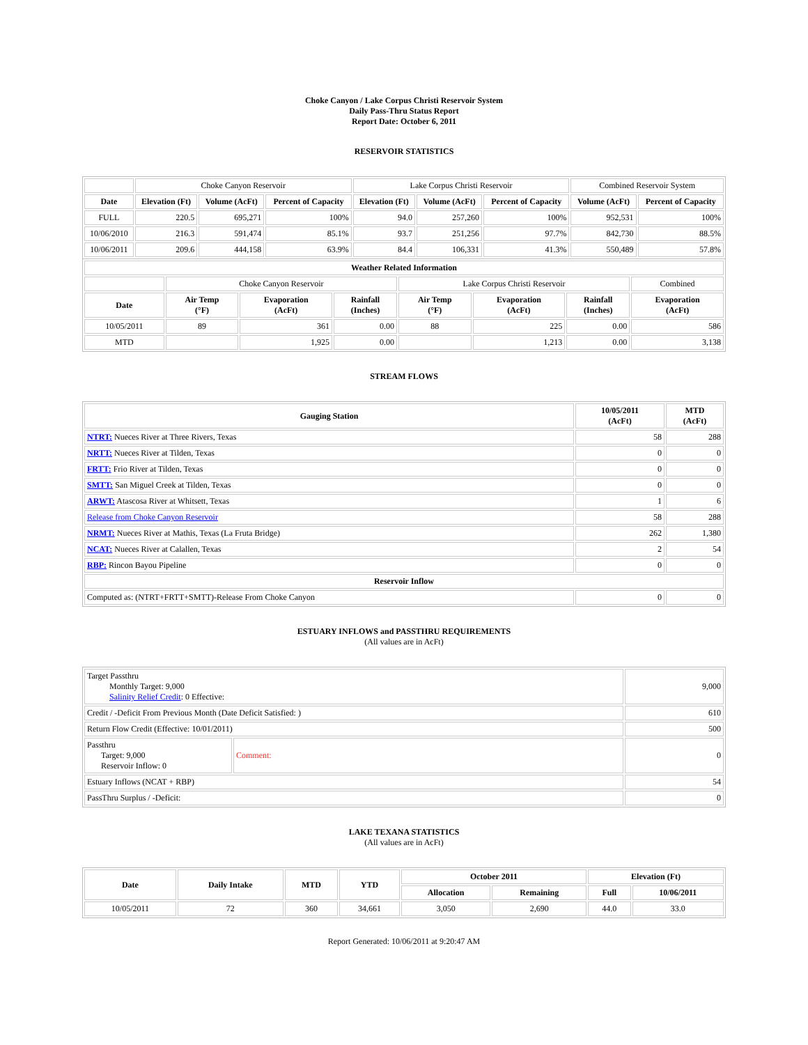Choke Canyon / Lake Corpus Christi Reservoir System
Daily Pass-Thru Status Report
Report Date: October 6, 2011
RESERVOIR STATISTICS
| | Choke Canyon Reservoir | | | Lake Corpus Christi Reservoir | | | Combined Reservoir System | |
| Date | Elevation (Ft) | Volume (AcFt) | Percent of Capacity | Elevation (Ft) | Volume (AcFt) | Percent of Capacity | Volume (AcFt) | Percent of Capacity |
| FULL | 220.5 | 695,271 | 100% | 94.0 | 257,260 | 100% | 952,531 | 100% |
| 10/06/2010 | 216.3 | 591,474 | 85.1% | 93.7 | 251,256 | 97.7% | 842,730 | 88.5% |
| 10/06/2011 | 209.6 | 444,158 | 63.9% | 84.4 | 106,331 | 41.3% | 550,489 | 57.8% |
| Weather Related Information | | | | | | | |
| --- | --- | --- | --- | --- | --- | --- | --- |
| | Choke Canyon Reservoir | | | Lake Corpus Christi Reservoir | | | Combined |
| Date | Air Temp (°F) | Evaporation (AcFt) | Rainfall (Inches) | Air Temp (°F) | Evaporation (AcFt) | Rainfall (Inches) | Evaporation (AcFt) |
| 10/05/2011 | 89 | 361 | 0.00 | 88 | 225 | 0.00 | 586 |
| MTD | | 1,925 | 0.00 | | 1,213 | 0.00 | 3,138 |
STREAM FLOWS
| Gauging Station | 10/05/2011 (AcFt) | MTD (AcFt) |
| --- | --- | --- |
| NTRT: Nueces River at Three Rivers, Texas | 58 | 288 |
| NRTT: Nueces River at Tilden, Texas | 0 | 0 |
| FRTT: Frio River at Tilden, Texas | 0 | 0 |
| SMTT: San Miguel Creek at Tilden, Texas | 0 | 0 |
| ARWT: Atascosa River at Whitsett, Texas | 1 | 6 |
| Release from Choke Canyon Reservoir | 58 | 288 |
| NRMT: Nueces River at Mathis, Texas (La Fruta Bridge) | 262 | 1,380 |
| NCAT: Nueces River at Calallen, Texas | 2 | 54 |
| RBP: Rincon Bayou Pipeline | 0 | 0 |
| Reservoir Inflow | | |
| Computed as: (NTRT+FRTT+SMTT)-Release From Choke Canyon | 0 | 0 |
ESTUARY INFLOWS and PASSTHRU REQUIREMENTS
(All values are in AcFt)
| Target Passthru Monthly Target: 9,000 Salinity Relief Credit : 0 Effective: | | 9,000 |
| Credit / -Deficit From Previous Month (Date Deficit Satisfied: ) | | 610 |
| Return Flow Credit (Effective: 10/01/2011) | | 500 |
| Passthru Target: 9,000 Reservoir Inflow: 0 | Comment: | 0 |
| Estuary Inflows (NCAT + RBP) | | 54 |
| PassThru Surplus / -Deficit: | | 0 |
LAKE TEXANA STATISTICS
(All values are in AcFt)
| Date | Daily Intake | MTD | YTD | October 2011 | | Elevation (Ft) | |
| --- | --- | --- | --- | --- | --- | --- | --- |
| | | | | Allocation | Remaining | Full | 10/06/2011 |
| 10/05/2011 | 72 | 360 | 34,661 | 3,050 | 2,690 | 44.0 | 33.0 |
Report Generated: 10/06/2011 at 9:20:47 AM